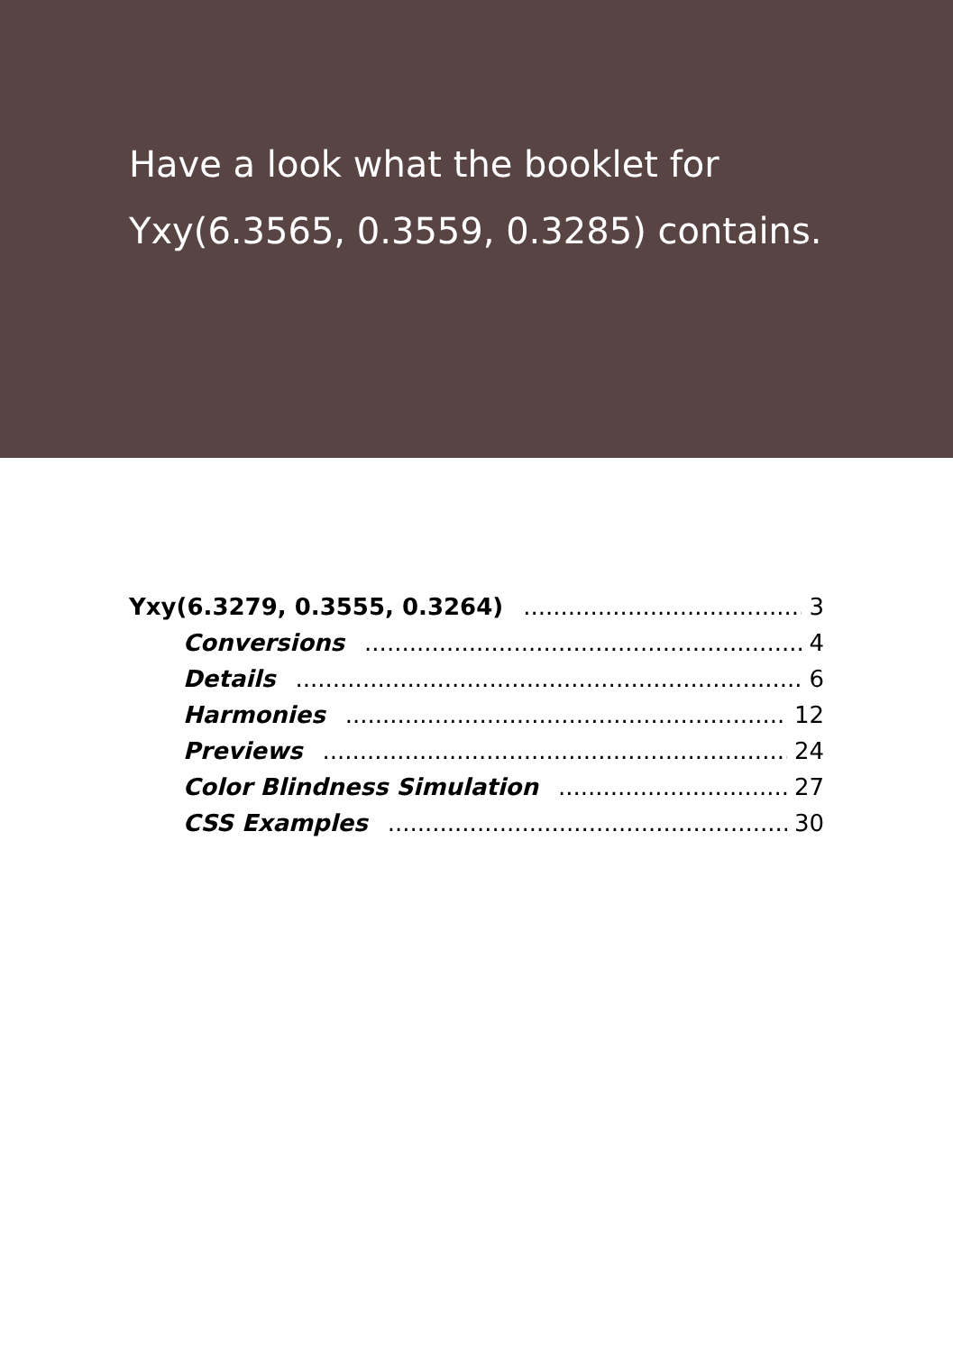Have a look what the booklet for Yxy(6.3565, 0.3559, 0.3285) contains.
Yxy(6.3279, 0.3555, 0.3264) 3
Conversions 4
Details 6
Harmonies 12
Previews 24
Color Blindness Simulation 27
CSS Examples 30